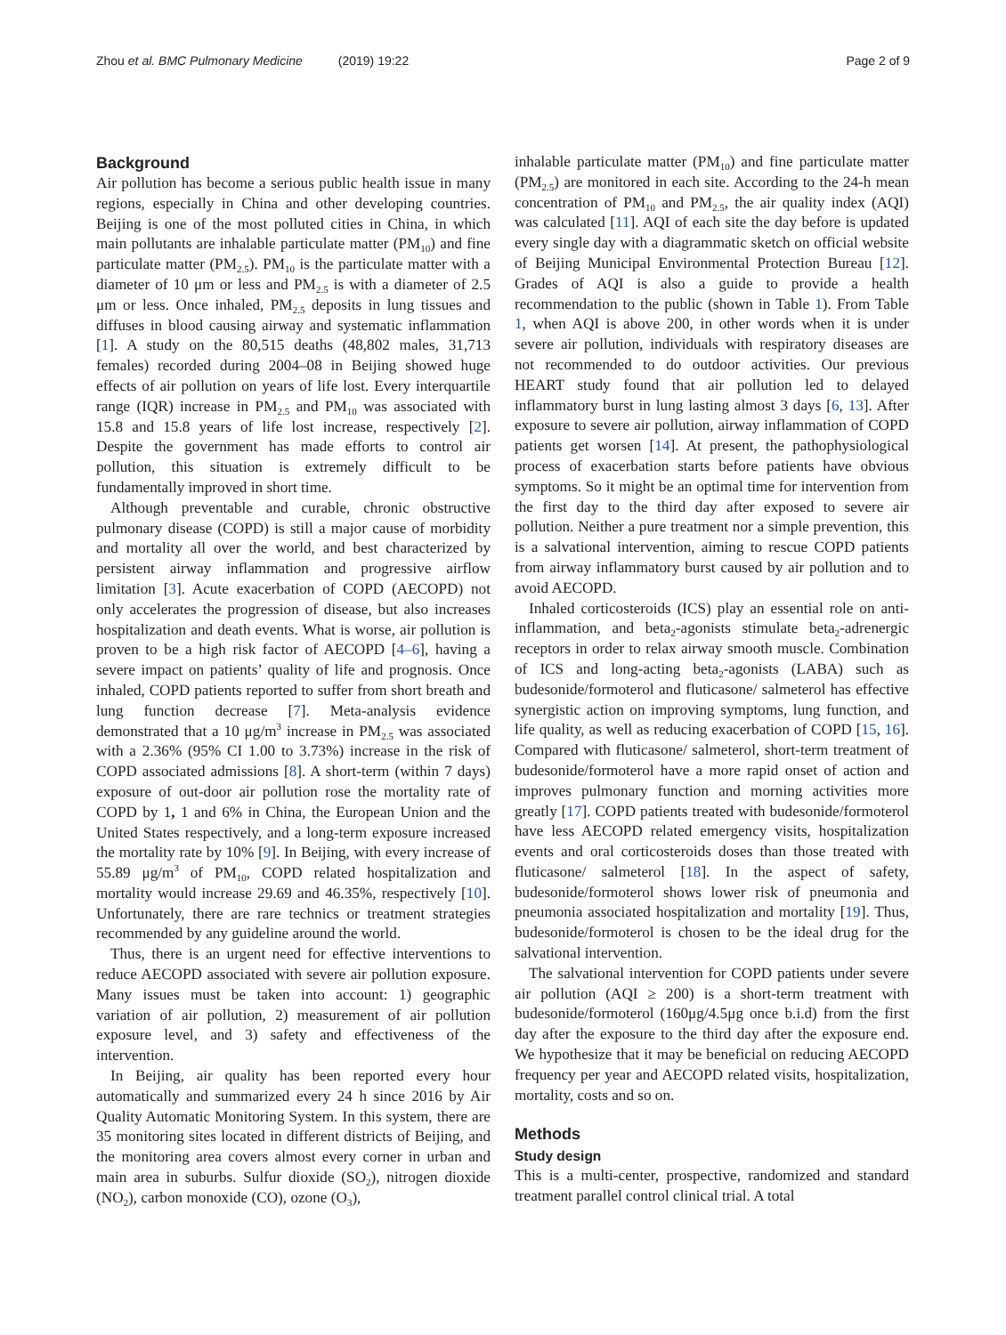Zhou et al. BMC Pulmonary Medicine (2019) 19:22
Page 2 of 9
Background
Air pollution has become a serious public health issue in many regions, especially in China and other developing countries. Beijing is one of the most polluted cities in China, in which main pollutants are inhalable particulate matter (PM<sub>10</sub>) and fine particulate matter (PM<sub>2.5</sub>). PM<sub>10</sub> is the particulate matter with a diameter of 10 μm or less and PM<sub>2.5</sub> is with a diameter of 2.5 μm or less. Once inhaled, PM<sub>2.5</sub> deposits in lung tissues and diffuses in blood causing airway and systematic inflammation [1]. A study on the 80,515 deaths (48,802 males, 31,713 females) recorded during 2004–08 in Beijing showed huge effects of air pollution on years of life lost. Every interquartile range (IQR) increase in PM<sub>2.5</sub> and PM<sub>10</sub> was associated with 15.8 and 15.8 years of life lost increase, respectively [2]. Despite the government has made efforts to control air pollution, this situation is extremely difficult to be fundamentally improved in short time.
Although preventable and curable, chronic obstructive pulmonary disease (COPD) is still a major cause of morbidity and mortality all over the world, and best characterized by persistent airway inflammation and progressive airflow limitation [3]. Acute exacerbation of COPD (AECOPD) not only accelerates the progression of disease, but also increases hospitalization and death events. What is worse, air pollution is proven to be a high risk factor of AECOPD [4–6], having a severe impact on patients’ quality of life and prognosis. Once inhaled, COPD patients reported to suffer from short breath and lung function decrease [7]. Meta-analysis evidence demonstrated that a 10 μg/m<sup>3</sup> increase in PM<sub>2.5</sub> was associated with a 2.36% (95% CI 1.00 to 3.73%) increase in the risk of COPD associated admissions [8]. A short-term (within 7 days) exposure of out-door air pollution rose the mortality rate of COPD by 1, 1 and 6% in China, the European Union and the United States respectively, and a long-term exposure increased the mortality rate by 10% [9]. In Beijing, with every increase of 55.89 μg/m<sup>3</sup> of PM<sub>10</sub>, COPD related hospitalization and mortality would increase 29.69 and 46.35%, respectively [10]. Unfortunately, there are rare technics or treatment strategies recommended by any guideline around the world.
Thus, there is an urgent need for effective interventions to reduce AECOPD associated with severe air pollution exposure. Many issues must be taken into account: 1) geographic variation of air pollution, 2) measurement of air pollution exposure level, and 3) safety and effectiveness of the intervention.
In Beijing, air quality has been reported every hour automatically and summarized every 24 h since 2016 by Air Quality Automatic Monitoring System. In this system, there are 35 monitoring sites located in different districts of Beijing, and the monitoring area covers almost every corner in urban and main area in suburbs. Sulfur dioxide (SO<sub>2</sub>), nitrogen dioxide (NO<sub>2</sub>), carbon monoxide (CO), ozone (O<sub>3</sub>),
inhalable particulate matter (PM<sub>10</sub>) and fine particulate matter (PM<sub>2.5</sub>) are monitored in each site. According to the 24-h mean concentration of PM<sub>10</sub> and PM<sub>2.5</sub>, the air quality index (AQI) was calculated [11]. AQI of each site the day before is updated every single day with a diagrammatic sketch on official website of Beijing Municipal Environmental Protection Bureau [12]. Grades of AQI is also a guide to provide a health recommendation to the public (shown in Table 1). From Table 1, when AQI is above 200, in other words when it is under severe air pollution, individuals with respiratory diseases are not recommended to do outdoor activities. Our previous HEART study found that air pollution led to delayed inflammatory burst in lung lasting almost 3 days [6, 13]. After exposure to severe air pollution, airway inflammation of COPD patients get worsen [14]. At present, the pathophysiological process of exacerbation starts before patients have obvious symptoms. So it might be an optimal time for intervention from the first day to the third day after exposed to severe air pollution. Neither a pure treatment nor a simple prevention, this is a salvational intervention, aiming to rescue COPD patients from airway inflammatory burst caused by air pollution and to avoid AECOPD.
Inhaled corticosteroids (ICS) play an essential role on anti-inflammation, and beta<sub>2</sub>-agonists stimulate beta<sub>2</sub>-adrenergic receptors in order to relax airway smooth muscle. Combination of ICS and long-acting beta<sub>2</sub>-agonists (LABA) such as budesonide/formoterol and fluticasone/ salmeterol has effective synergistic action on improving symptoms, lung function, and life quality, as well as reducing exacerbation of COPD [15, 16]. Compared with fluticasone/ salmeterol, short-term treatment of budesonide/formoterol have a more rapid onset of action and improves pulmonary function and morning activities more greatly [17]. COPD patients treated with budesonide/formoterol have less AECOPD related emergency visits, hospitalization events and oral corticosteroids doses than those treated with fluticasone/ salmeterol [18]. In the aspect of safety, budesonide/formoterol shows lower risk of pneumonia and pneumonia associated hospitalization and mortality [19]. Thus, budesonide/formoterol is chosen to be the ideal drug for the salvational intervention.
The salvational intervention for COPD patients under severe air pollution (AQI ≥ 200) is a short-term treatment with budesonide/formoterol (160μg/4.5μg once b.i.d) from the first day after the exposure to the third day after the exposure end. We hypothesize that it may be beneficial on reducing AECOPD frequency per year and AECOPD related visits, hospitalization, mortality, costs and so on.
Methods
Study design
This is a multi-center, prospective, randomized and standard treatment parallel control clinical trial. A total